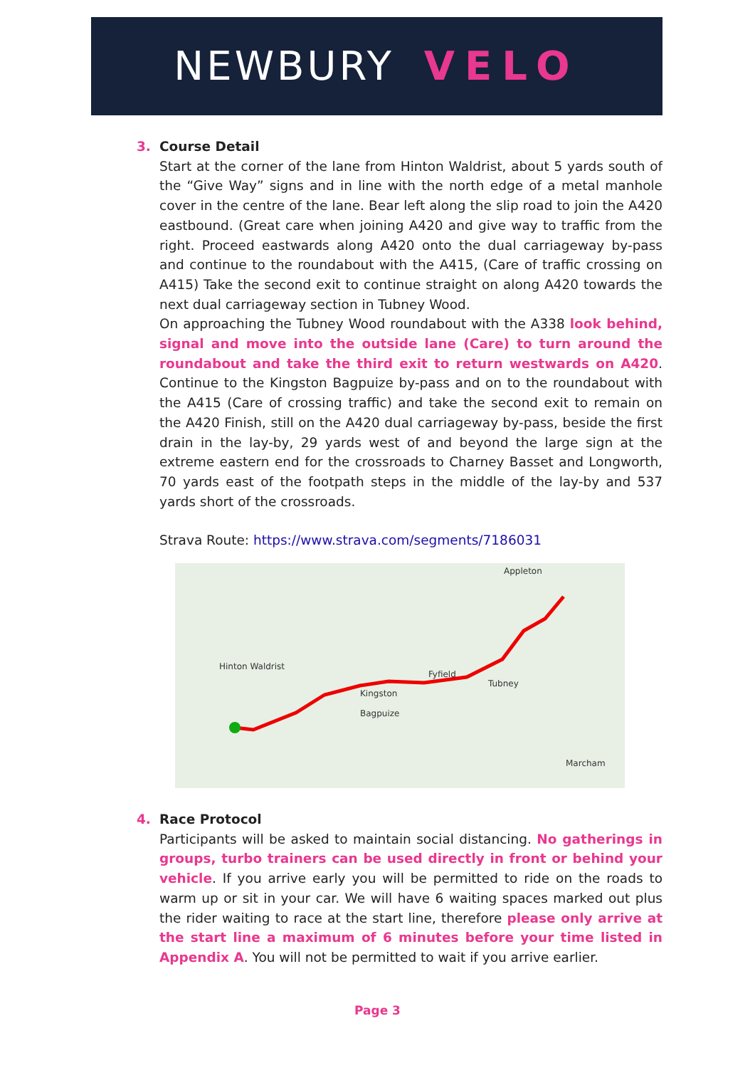NEWBURY VELO
3. Course Detail
Start at the corner of the lane from Hinton Waldrist, about 5 yards south of the “Give Way” signs and in line with the north edge of a metal manhole cover in the centre of the lane. Bear left along the slip road to join the A420 eastbound. (Great care when joining A420 and give way to traffic from the right. Proceed eastwards along A420 onto the dual carriageway by-pass and continue to the roundabout with the A415, (Care of traffic crossing on A415) Take the second exit to continue straight on along A420 towards the next dual carriageway section in Tubney Wood.
On approaching the Tubney Wood roundabout with the A338 look behind, signal and move into the outside lane (Care) to turn around the roundabout and take the third exit to return westwards on A420. Continue to the Kingston Bagpuize by-pass and on to the roundabout with the A415 (Care of crossing traffic) and take the second exit to remain on the A420 Finish, still on the A420 dual carriageway by-pass, beside the first drain in the lay-by, 29 yards west of and beyond the large sign at the extreme eastern end for the crossroads to Charney Basset and Longworth, 70 yards east of the footpath steps in the middle of the lay-by and 537 yards short of the crossroads.
Strava Route: https://www.strava.com/segments/7186031
Appleton
Hinton Waldrist
Fyfield
Tubney
Kingston
Bagpuize
Marcham
4. Race Protocol
Participants will be asked to maintain social distancing. No gatherings in groups, turbo trainers can be used directly in front or behind your vehicle. If you arrive early you will be permitted to ride on the roads to warm up or sit in your car. We will have 6 waiting spaces marked out plus the rider waiting to race at the start line, therefore please only arrive at the start line a maximum of 6 minutes before your time listed in Appendix A. You will not be permitted to wait if you arrive earlier.
Page 3